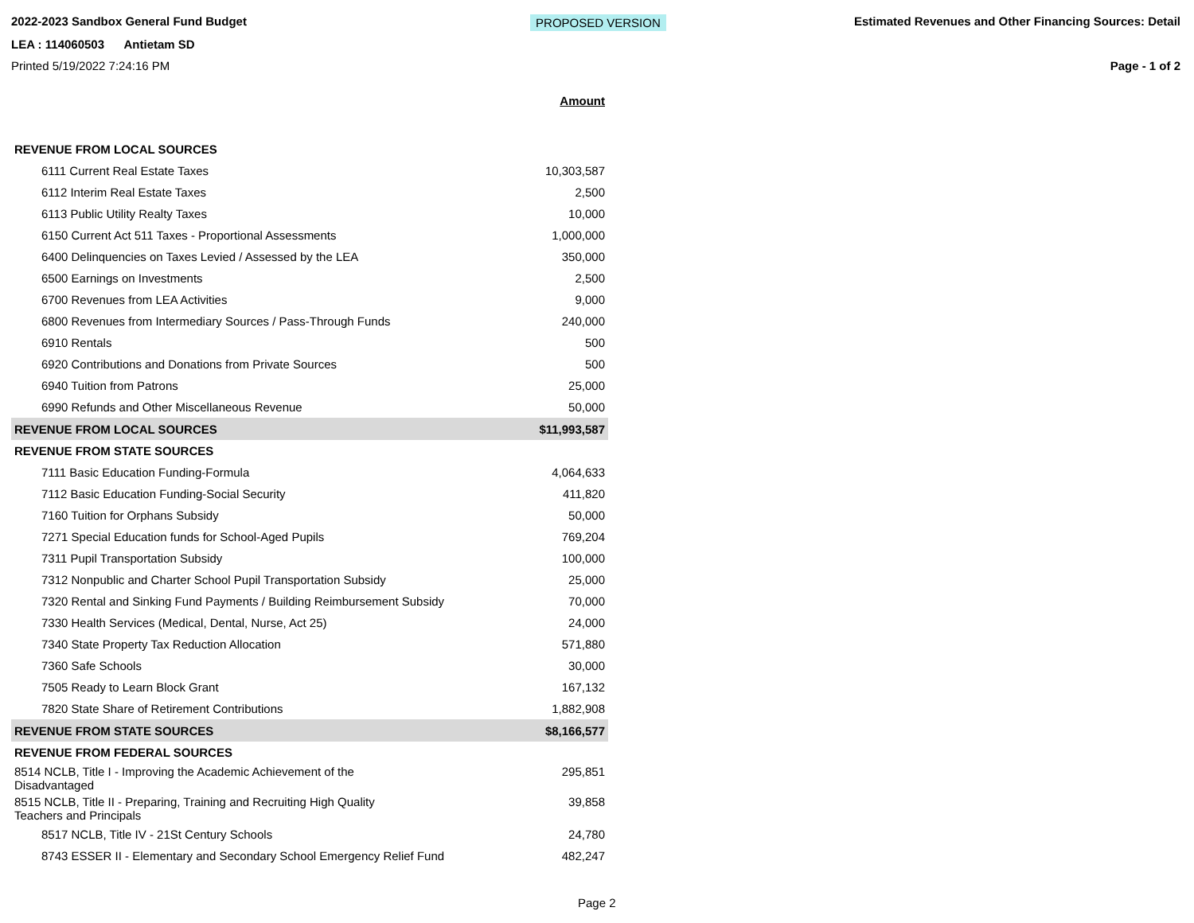2022-2023 Sandbox General Fund Budget PROPOSED VERSION Estimated Revenues and Other Financing Sources: Detail
LEA : 114060503 Antietam SD
Printed 5/19/2022 7:24:16 PM Page - 1 of 2
| | Amount |
| REVENUE FROM LOCAL SOURCES | |
| 6111 Current Real Estate Taxes | 10,303,587 |
| 6112 Interim Real Estate Taxes | 2,500 |
| 6113 Public Utility Realty Taxes | 10,000 |
| 6150 Current Act 511 Taxes - Proportional Assessments | 1,000,000 |
| 6400 Delinquencies on Taxes Levied / Assessed by the LEA | 350,000 |
| 6500 Earnings on Investments | 2,500 |
| 6700 Revenues from LEA Activities | 9,000 |
| 6800 Revenues from Intermediary Sources / Pass-Through Funds | 240,000 |
| 6910 Rentals | 500 |
| 6920 Contributions and Donations from Private Sources | 500 |
| 6940 Tuition from Patrons | 25,000 |
| 6990 Refunds and Other Miscellaneous Revenue | 50,000 |
| REVENUE FROM LOCAL SOURCES | $11,993,587 |
| REVENUE FROM STATE SOURCES | |
| 7111 Basic Education Funding-Formula | 4,064,633 |
| 7112 Basic Education Funding-Social Security | 411,820 |
| 7160 Tuition for Orphans Subsidy | 50,000 |
| 7271 Special Education funds for School-Aged Pupils | 769,204 |
| 7311 Pupil Transportation Subsidy | 100,000 |
| 7312 Nonpublic and Charter School Pupil Transportation Subsidy | 25,000 |
| 7320 Rental and Sinking Fund Payments / Building Reimbursement Subsidy | 70,000 |
| 7330 Health Services (Medical, Dental, Nurse, Act 25) | 24,000 |
| 7340 State Property Tax Reduction Allocation | 571,880 |
| 7360 Safe Schools | 30,000 |
| 7505 Ready to Learn Block Grant | 167,132 |
| 7820 State Share of Retirement Contributions | 1,882,908 |
| REVENUE FROM STATE SOURCES | $8,166,577 |
| REVENUE FROM FEDERAL SOURCES | |
| 8514 NCLB, Title I - Improving the Academic Achievement of the Disadvantaged | 295,851 |
| 8515 NCLB, Title II - Preparing, Training and Recruiting High Quality Teachers and Principals | 39,858 |
| 8517 NCLB, Title IV - 21St Century Schools | 24,780 |
| 8743 ESSER II - Elementary and Secondary School Emergency Relief Fund | 482,247 |
Page 2